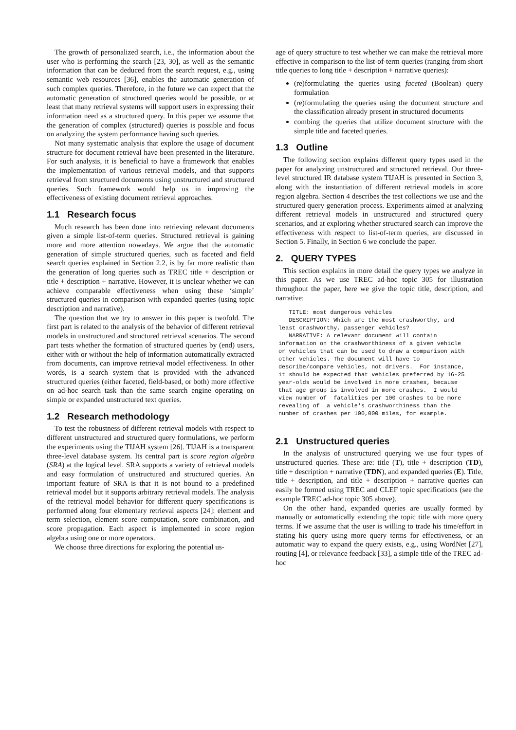The growth of personalized search, i.e., the information about the user who is performing the search [23, 30], as well as the semantic information that can be deduced from the search request, e.g., using semantic web resources [36], enables the automatic generation of such complex queries. Therefore, in the future we can expect that the automatic generation of structured queries would be possible, or at least that many retrieval systems will support users in expressing their information need as a structured query. In this paper we assume that the generation of complex (structured) queries is possible and focus on analyzing the system performance having such queries.
Not many systematic analysis that explore the usage of document structure for document retrieval have been presented in the literature. For such analysis, it is beneficial to have a framework that enables the implementation of various retrieval models, and that supports retrieval from structured documents using unstructured and structured queries. Such framework would help us in improving the effectiveness of existing document retrieval approaches.
1.1 Research focus
Much research has been done into retrieving relevant documents given a simple list-of-term queries. Structured retrieval is gaining more and more attention nowadays. We argue that the automatic generation of simple structured queries, such as faceted and field search queries explained in Section 2.2, is by far more realistic than the generation of long queries such as TREC title + description or title + description + narrative. However, it is unclear whether we can achieve comparable effectiveness when using these ‘simple’ structured queries in comparison with expanded queries (using topic description and narrative).
The question that we try to answer in this paper is twofold. The first part is related to the analysis of the behavior of different retrieval models in unstructured and structured retrieval scenarios. The second part tests whether the formation of structured queries by (end) users, either with or without the help of information automatically extracted from documents, can improve retrieval model effectiveness. In other words, is a search system that is provided with the advanced structured queries (either faceted, field-based, or both) more effective on ad-hoc search task than the same search engine operating on simple or expanded unstructured text queries.
1.2 Research methodology
To test the robustness of different retrieval models with respect to different unstructured and structured query formulations, we perform the experiments using the TIJAH system [26]. TIJAH is a transparent three-level database system. Its central part is score region algebra (SRA) at the logical level. SRA supports a variety of retrieval models and easy formulation of unstructured and structured queries. An important feature of SRA is that it is not bound to a predefined retrieval model but it supports arbitrary retrieval models. The analysis of the retrieval model behavior for different query specifications is performed along four elementary retrieval aspects [24]: element and term selection, element score computation, score combination, and score propagation. Each aspect is implemented in score region algebra using one or more operators.
We choose three directions for exploring the potential us-
age of query structure to test whether we can make the retrieval more effective in comparison to the list-of-term queries (ranging from short title queries to long title + description + narrative queries):
(re)formulating the queries using faceted (Boolean) query formulation
(re)formulating the queries using the document structure and the classification already present in structured documents
combing the queries that utilize document structure with the simple title and faceted queries.
1.3 Outline
The following section explains different query types used in the paper for analyzing unstructured and structured retrieval. Our three-level structured IR database system TIJAH is presented in Section 3, along with the instantiation of different retrieval models in score region algebra. Section 4 describes the test collections we use and the structured query generation process. Experiments aimed at analyzing different retrieval models in unstructured and structured query scenarios, and at exploring whether structured search can improve the effectiveness with respect to list-of-term queries, are discussed in Section 5. Finally, in Section 6 we conclude the paper.
2. QUERY TYPES
This section explains in more detail the query types we analyze in this paper. As we use TREC ad-hoc topic 305 for illustration throughout the paper, here we give the topic title, description, and narrative:
   TITLE: most dangerous vehicles
   DESCRIPTION: Which are the most crashworthy, and
least crashworthy, passenger vehicles?
   NARRATIVE: A relevant document will contain
information on the crashworthiness of a given vehicle
or vehicles that can be used to draw a comparison with
other vehicles. The document will have to
describe/compare vehicles, not drivers.  For instance,
it should be expected that vehicles preferred by 16-25
year-olds would be involved in more crashes, because
that age group is involved in more crashes.  I would
view number of  fatalities per 100 crashes to be more
revealing of  a vehicle's crashworthiness than the
number of crashes per 100,000 miles, for example.
2.1 Unstructured queries
In the analysis of unstructured querying we use four types of unstructured queries. These are: title (T), title + description (TD), title + description + narrative (TDN), and expanded queries (E). Title, title + description, and title + description + narrative queries can easily be formed using TREC and CLEF topic specifications (see the example TREC ad-hoc topic 305 above).
On the other hand, expanded queries are usually formed by manually or automatically extending the topic title with more query terms. If we assume that the user is willing to trade his time/effort in stating his query using more query terms for effectiveness, or an automatic way to expand the query exists, e.g., using WordNet [27], routing [4], or relevance feedback [33], a simple title of the TREC ad-hoc